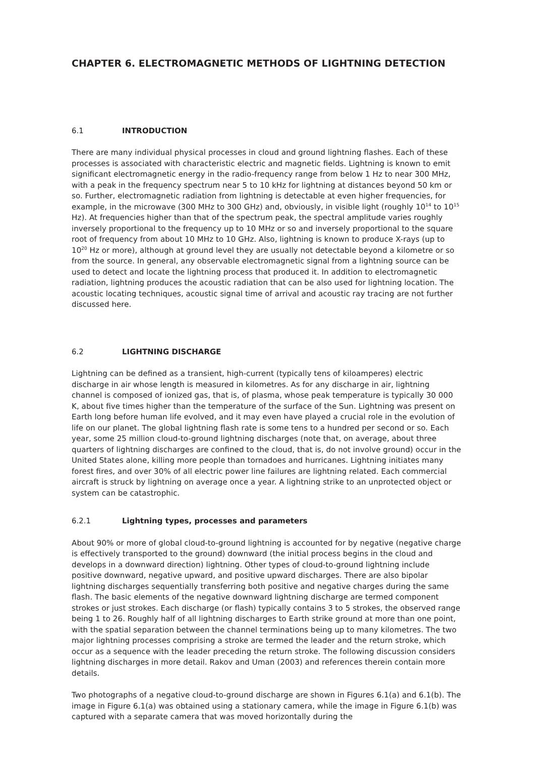CHAPTER 6. ELECTROMAGNETIC METHODS OF LIGHTNING DETECTION
6.1 INTRODUCTION
There are many individual physical processes in cloud and ground lightning flashes. Each of these processes is associated with characteristic electric and magnetic fields. Lightning is known to emit significant electromagnetic energy in the radio-frequency range from below 1 Hz to near 300 MHz, with a peak in the frequency spectrum near 5 to 10 kHz for lightning at distances beyond 50 km or so. Further, electromagnetic radiation from lightning is detectable at even higher frequencies, for example, in the microwave (300 MHz to 300 GHz) and, obviously, in visible light (roughly 10<sup>14</sup> to 10<sup>15</sup> Hz). At frequencies higher than that of the spectrum peak, the spectral amplitude varies roughly inversely proportional to the frequency up to 10 MHz or so and inversely proportional to the square root of frequency from about 10 MHz to 10 GHz. Also, lightning is known to produce X-rays (up to 10<sup>20</sup> Hz or more), although at ground level they are usually not detectable beyond a kilometre or so from the source. In general, any observable electromagnetic signal from a lightning source can be used to detect and locate the lightning process that produced it. In addition to electromagnetic radiation, lightning produces the acoustic radiation that can be also used for lightning location. The acoustic locating techniques, acoustic signal time of arrival and acoustic ray tracing are not further discussed here.
6.2 LIGHTNING DISCHARGE
Lightning can be defined as a transient, high-current (typically tens of kiloamperes) electric discharge in air whose length is measured in kilometres. As for any discharge in air, lightning channel is composed of ionized gas, that is, of plasma, whose peak temperature is typically 30 000 K, about five times higher than the temperature of the surface of the Sun. Lightning was present on Earth long before human life evolved, and it may even have played a crucial role in the evolution of life on our planet. The global lightning flash rate is some tens to a hundred per second or so. Each year, some 25 million cloud-to-ground lightning discharges (note that, on average, about three quarters of lightning discharges are confined to the cloud, that is, do not involve ground) occur in the United States alone, killing more people than tornadoes and hurricanes. Lightning initiates many forest fires, and over 30% of all electric power line failures are lightning related. Each commercial aircraft is struck by lightning on average once a year. A lightning strike to an unprotected object or system can be catastrophic.
6.2.1 Lightning types, processes and parameters
About 90% or more of global cloud-to-ground lightning is accounted for by negative (negative charge is effectively transported to the ground) downward (the initial process begins in the cloud and develops in a downward direction) lightning. Other types of cloud-to-ground lightning include positive downward, negative upward, and positive upward discharges. There are also bipolar lightning discharges sequentially transferring both positive and negative charges during the same flash. The basic elements of the negative downward lightning discharge are termed component strokes or just strokes. Each discharge (or flash) typically contains 3 to 5 strokes, the observed range being 1 to 26. Roughly half of all lightning discharges to Earth strike ground at more than one point, with the spatial separation between the channel terminations being up to many kilometres. The two major lightning processes comprising a stroke are termed the leader and the return stroke, which occur as a sequence with the leader preceding the return stroke. The following discussion considers lightning discharges in more detail. Rakov and Uman (2003) and references therein contain more details.
Two photographs of a negative cloud-to-ground discharge are shown in Figures 6.1(a) and 6.1(b). The image in Figure 6.1(a) was obtained using a stationary camera, while the image in Figure 6.1(b) was captured with a separate camera that was moved horizontally during the